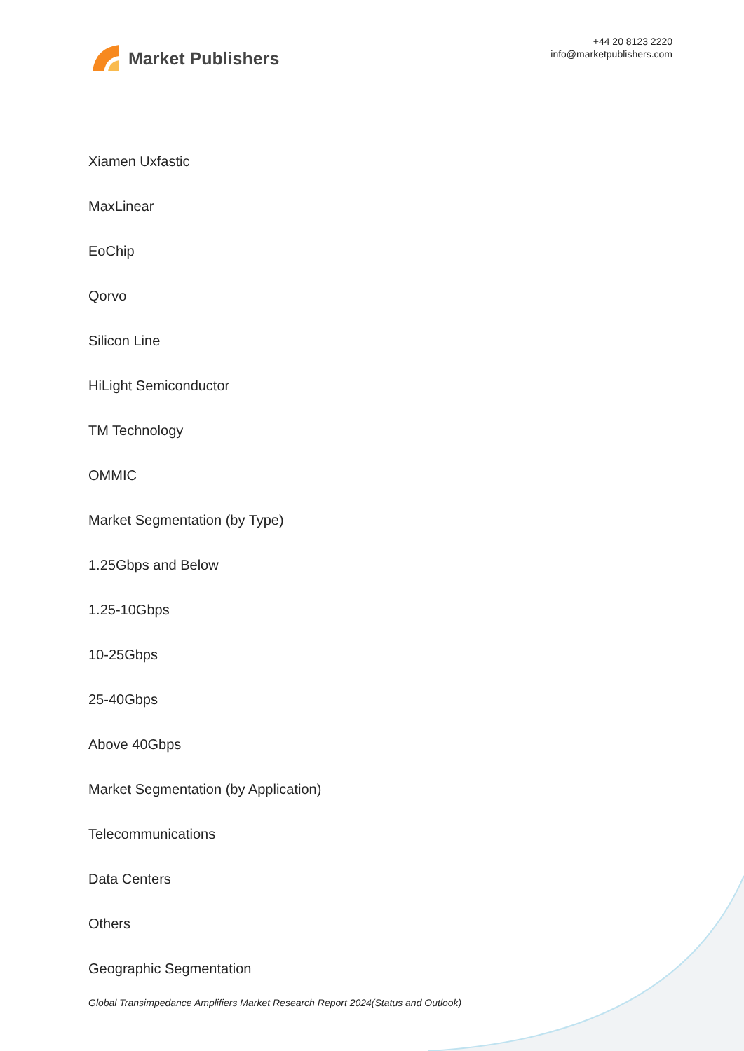Market Publishers
+44 20 8123 2220
info@marketpublishers.com
Xiamen Uxfastic
MaxLinear
EoChip
Qorvo
Silicon Line
HiLight Semiconductor
TM Technology
OMMIC
Market Segmentation (by Type)
1.25Gbps and Below
1.25-10Gbps
10-25Gbps
25-40Gbps
Above 40Gbps
Market Segmentation (by Application)
Telecommunications
Data Centers
Others
Geographic Segmentation
Global Transimpedance Amplifiers Market Research Report 2024(Status and Outlook)